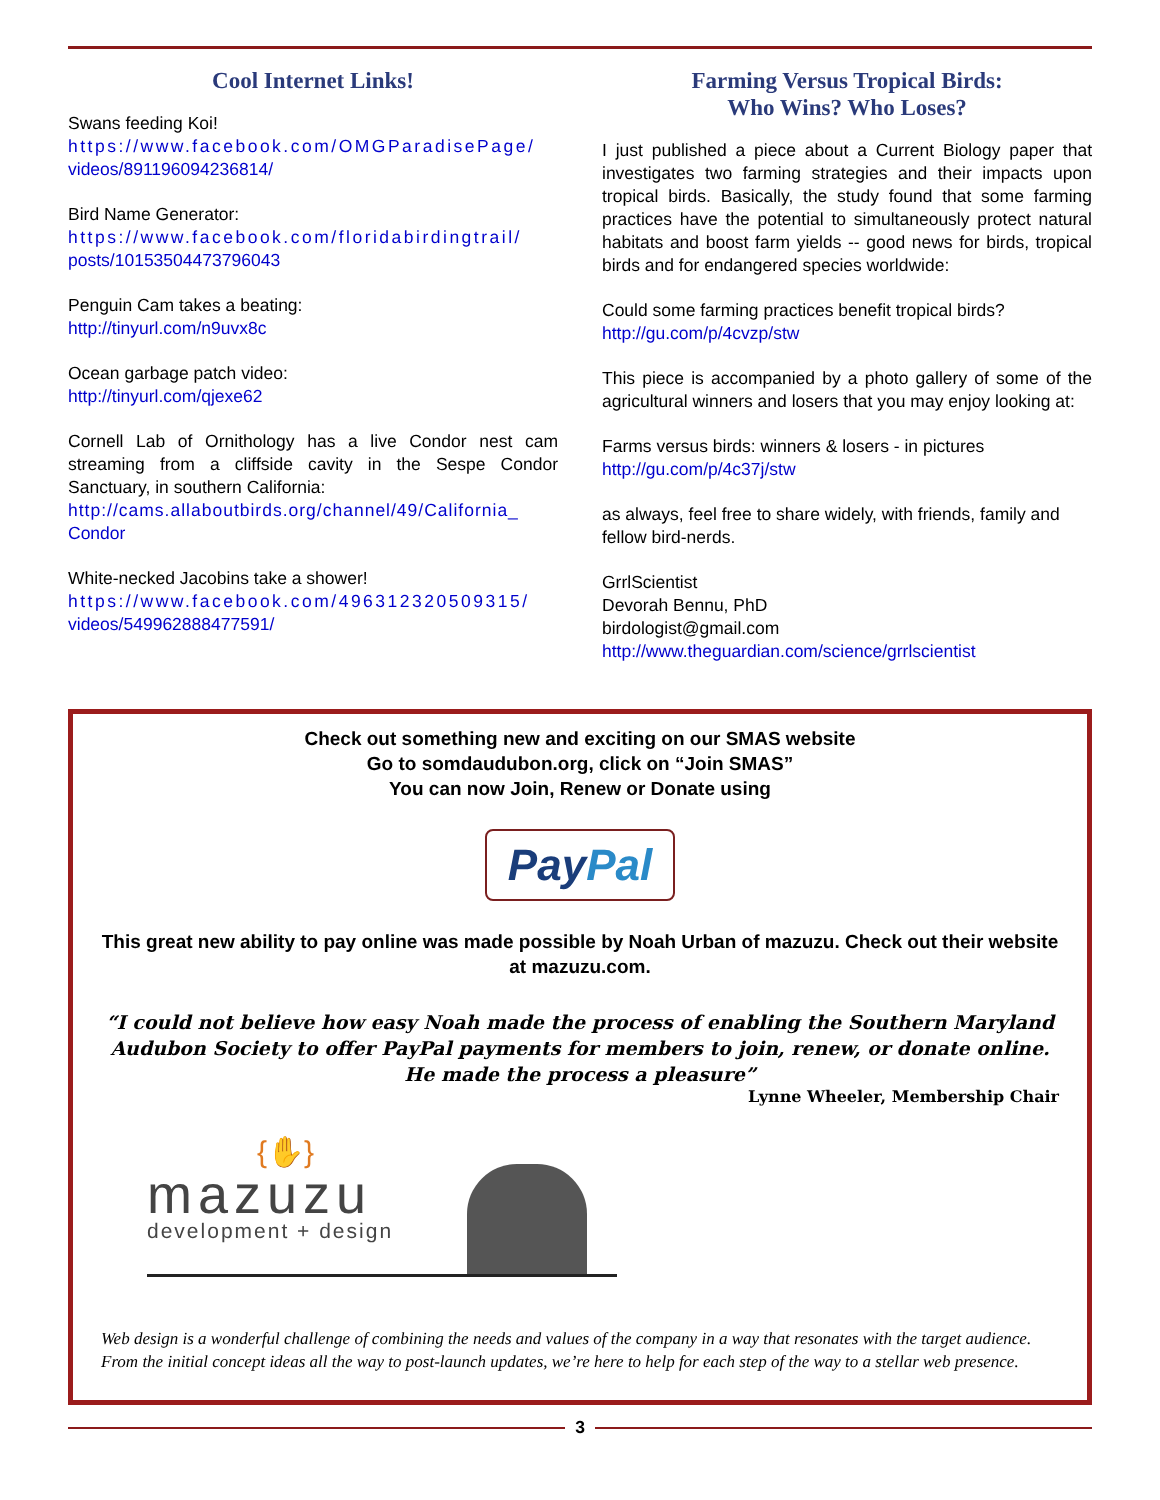Cool Internet Links!
Swans feeding Koi!
https://www.facebook.com/OMGParadisePage/
videos/891196094236814/
Bird Name Generator:
https://www.facebook.com/floridabirdingtrail/
posts/10153504473796043
Penguin Cam takes a beating:
http://tinyurl.com/n9uvx8c
Ocean garbage patch video:
http://tinyurl.com/qjexe62
Cornell Lab of Ornithology has a live Condor nest cam streaming from a cliffside cavity in the Sespe Condor Sanctuary, in southern California:
http://cams.allaboutbirds.org/channel/49/California_
Condor
White-necked Jacobins take a shower!
https://www.facebook.com/496312320509315/
videos/549962888477591/
Farming Versus Tropical Birds:
Who Wins? Who Loses?
I just published a piece about a Current Biology paper that investigates two farming strategies and their impacts upon tropical birds. Basically, the study found that some farming practices have the potential to simultaneously protect natural habitats and boost farm yields -- good news for birds, tropical birds and for endangered species worldwide:
Could some farming practices benefit tropical birds?
http://gu.com/p/4cvzp/stw
This piece is accompanied by a photo gallery of some of the agricultural winners and losers that you may enjoy looking at:
Farms versus birds: winners & losers - in pictures
http://gu.com/p/4c37j/stw
as always, feel free to share widely, with friends, family and fellow bird-nerds.
GrrlScientist
Devorah Bennu, PhD
birdologist@gmail.com
http://www.theguardian.com/science/grrlscientist
Check out something new and exciting on our SMAS website
Go to somdaudubon.org, click on “Join SMAS”
You can now Join, Renew or Donate using
Pay Pal
This great new ability to pay online was made possible by Noah Urban of mazuzu. Check out their website at mazuzu.com.
“I could not believe how easy Noah made the process of enabling the Southern Maryland Audubon Society to offer PayPal payments for members to join, renew, or donate online. He made the process a pleasure”
Lynne Wheeler, Membership Chair
{✋}
mazuzu
development + design
Web design is a wonderful challenge of combining the needs and values of the company in a way that resonates with the target audience. From the initial concept ideas all the way to post-launch updates, we’re here to help for each step of the way to a stellar web presence.
3